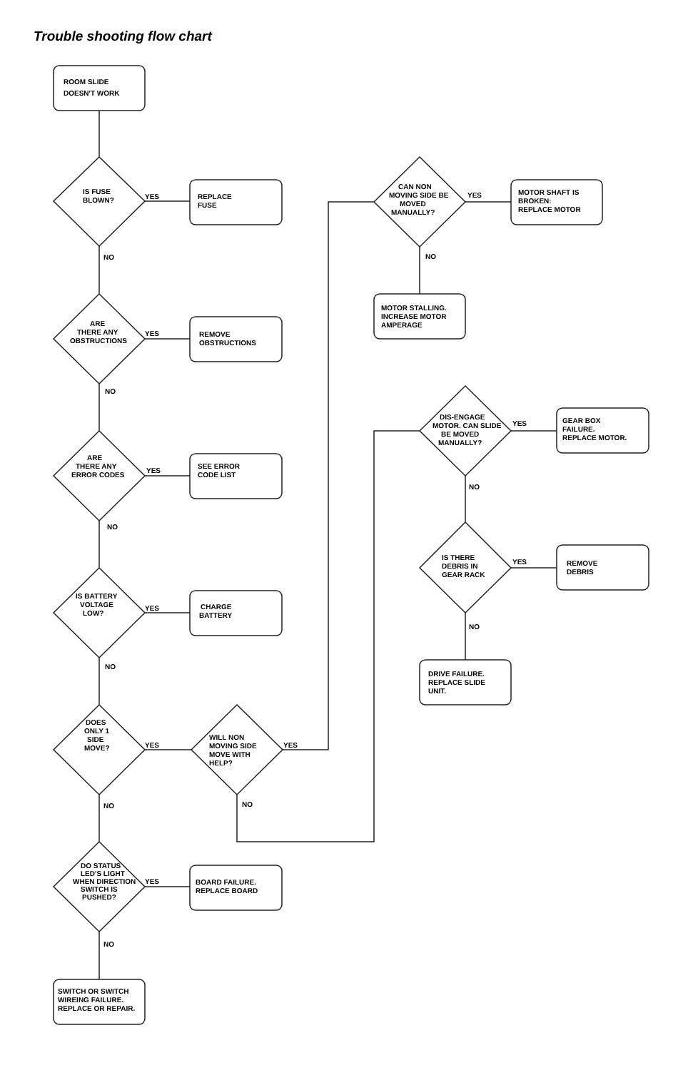Trouble shooting flow chart
ROOM SLIDE
DOESN'T WORK
IS FUSE
BLOWN?
ARE
THERE ANY
OBSTRUCTIONS
ARE
THERE ANY
ERROR CODES
IS BATTERY
VOLTAGE
LOW?
DOES
ONLY 1
SIDE
MOVE?
WILL NON
MOVING SIDE
MOVE WITH
HELP?
CAN NON
MOVING SIDE BE
MOVED
MANUALLY?
DIS-ENGAGE
MOTOR. CAN SLIDE
BE MOVED
MANUALLY?
IS THERE
DEBRIS IN
GEAR RACK
DO STATUS
LED'S LIGHT
WHEN DIRECTION
SWITCH IS
PUSHED?
REPLACE
FUSE
REMOVE
OBSTRUCTIONS
SEE ERROR
CODE LIST
CHARGE
BATTERY
MOTOR SHAFT IS
BROKEN:
REPLACE MOTOR
MOTOR STALLING.
INCREASE MOTOR
AMPERAGE
GEAR BOX
FAILURE.
REPLACE MOTOR.
REMOVE
DEBRIS
DRIVE FAILURE.
REPLACE SLIDE
UNIT.
BOARD FAILURE.
REPLACE BOARD
SWITCH OR SWITCH
WIREING FAILURE.
REPLACE OR REPAIR.
YES
NO
YES
NO
YES
NO
YES
NO
YES
YES
NO
NO
YES
NO
YES
NO
YES
NO
YES
NO